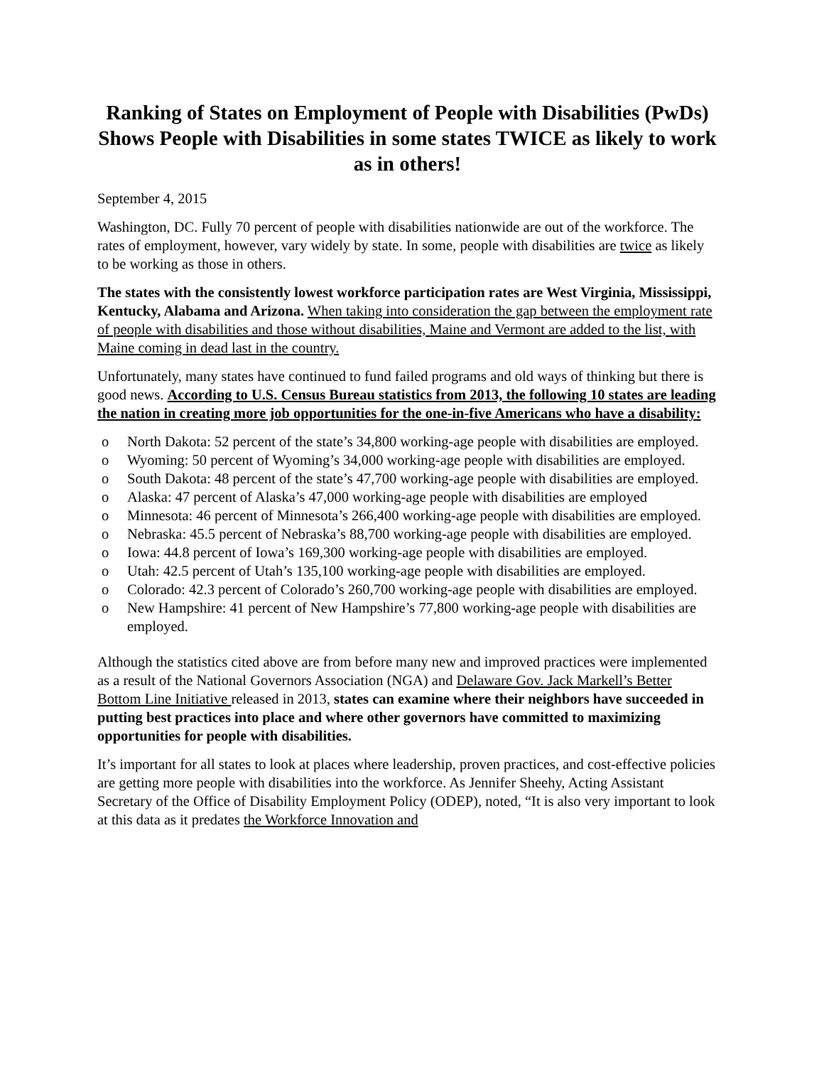Ranking of States on Employment of People with Disabilities (PwDs) Shows People with Disabilities in some states TWICE as likely to work as in others!
September 4, 2015
Washington, DC. Fully 70 percent of people with disabilities nationwide are out of the workforce. The rates of employment, however, vary widely by state. In some, people with disabilities are twice as likely to be working as those in others.
The states with the consistently lowest workforce participation rates are West Virginia, Mississippi, Kentucky, Alabama and Arizona. When taking into consideration the gap between the employment rate of people with disabilities and those without disabilities, Maine and Vermont are added to the list, with Maine coming in dead last in the country.
Unfortunately, many states have continued to fund failed programs and old ways of thinking but there is good news. According to U.S. Census Bureau statistics from 2013, the following 10 states are leading the nation in creating more job opportunities for the one-in-five Americans who have a disability:
o North Dakota: 52 percent of the state’s 34,800 working-age people with disabilities are employed.
o Wyoming: 50 percent of Wyoming’s 34,000 working-age people with disabilities are employed.
o South Dakota: 48 percent of the state’s 47,700 working-age people with disabilities are employed.
o Alaska: 47 percent of Alaska’s 47,000 working-age people with disabilities are employed
o Minnesota: 46 percent of Minnesota’s 266,400 working-age people with disabilities are employed.
o Nebraska: 45.5 percent of Nebraska’s 88,700 working-age people with disabilities are employed.
o Iowa: 44.8 percent of Iowa’s 169,300 working-age people with disabilities are employed.
o Utah: 42.5 percent of Utah’s 135,100 working-age people with disabilities are employed.
o Colorado: 42.3 percent of Colorado’s 260,700 working-age people with disabilities are employed.
o New Hampshire: 41 percent of New Hampshire’s 77,800 working-age people with disabilities are employed.
Although the statistics cited above are from before many new and improved practices were implemented as a result of the National Governors Association (NGA) and Delaware Gov. Jack Markell’s Better Bottom Line Initiative released in 2013, states can examine where their neighbors have succeeded in putting best practices into place and where other governors have committed to maximizing opportunities for people with disabilities.
It’s important for all states to look at places where leadership, proven practices, and cost-effective policies are getting more people with disabilities into the workforce. As Jennifer Sheehy, Acting Assistant Secretary of the Office of Disability Employment Policy (ODEP), noted, “It is also very important to look at this data as it predates the Workforce Innovation and